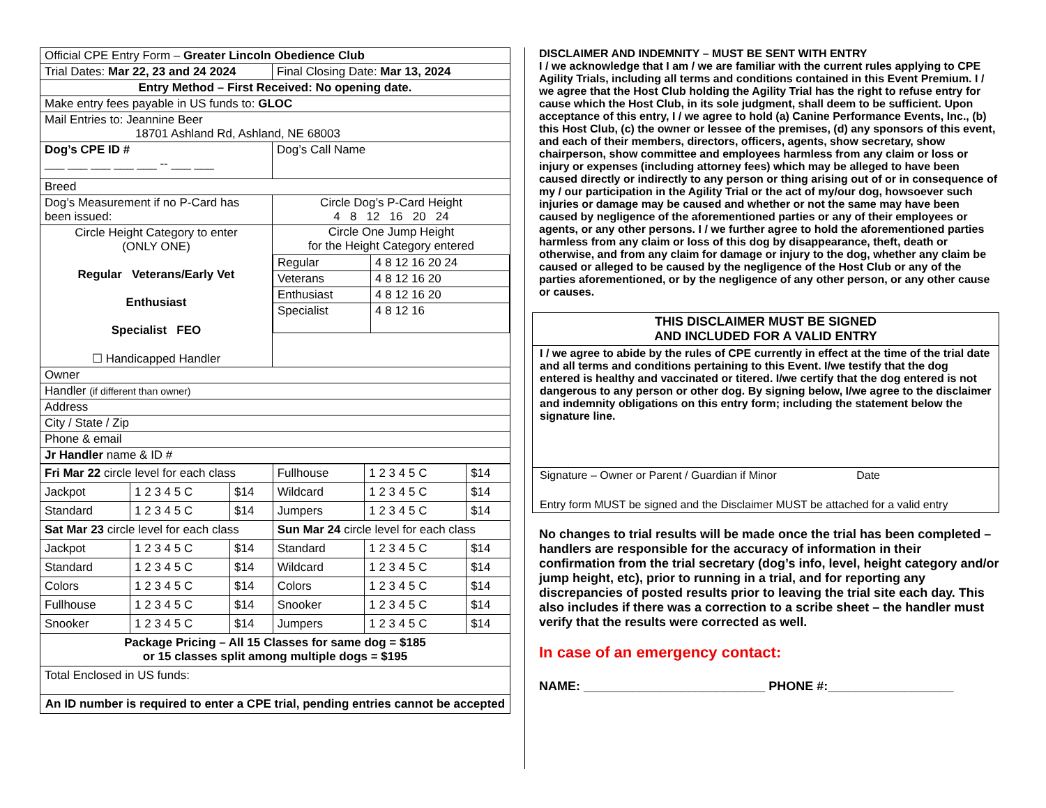| Official CPE Entry Form – Greater Lincoln Obedience Club | |
| Trial Dates: Mar 22, 23 and 24 2024 | Final Closing Date: Mar 13, 2024 |
| Entry Method – First Received: No opening date. | |
| Make entry fees payable in US funds to: GLOC | |
| Mail Entries to: Jeannine Beer 18701 Ashland Rd, Ashland, NE 68003 | |
| Dog’s CPE ID # ___ ___ ___ ___ ___ -- ___ ___ | Dog’s Call Name |
| Breed | |
| Dog’s Measurement if no P-Card has been issued: | Circle Dog’s P-Card Height 4 8 12 16 20 24 |
| Circle Height Category to enter (ONLY ONE) Regular Veterans/Early Vet Enthusiast Specialist FEO ☐ Handicapped Handler | Circle One Jump Height for the Height Category entered / Regular / 4 8 12 16 20 24 / / Veterans / 4 8 12 16 20 / / Enthusiast / 4 8 12 16 20 / / Specialist / 4 8 12 16 / |
| Owner | |
| Handler (if different than owner) | |
| Address | |
| City / State / Zip | |
| Phone & email | |
| Jr Handler name & ID # | |
| Fri Mar 22 circle level for each class | | | Fullhouse | 1 2 3 4 5 C | $14 |
| Jackpot | 1 2 3 4 5 C | $14 | Wildcard | 1 2 3 4 5 C | $14 |
| Standard | 1 2 3 4 5 C | $14 | Jumpers | 1 2 3 4 5 C | $14 |
| Sat Mar 23 circle level for each class | | | Sun Mar 24 circle level for each class | | |
| Jackpot | 1 2 3 4 5 C | $14 | Standard | 1 2 3 4 5 C | $14 |
| Standard | 1 2 3 4 5 C | $14 | Wildcard | 1 2 3 4 5 C | $14 |
| Colors | 1 2 3 4 5 C | $14 | Colors | 1 2 3 4 5 C | $14 |
| Fullhouse | 1 2 3 4 5 C | $14 | Snooker | 1 2 3 4 5 C | $14 |
| Snooker | 1 2 3 4 5 C | $14 | Jumpers | 1 2 3 4 5 C | $14 |
| Package Pricing – All 15 Classes for same dog = $185 or 15 classes split among multiple dogs = $195 | | | | | |
| Total Enclosed in US funds: | | | | | |
| An ID number is required to enter a CPE trial, pending entries cannot be accepted | | | | | |
DISCLAIMER AND INDEMNITY – MUST BE SENT WITH ENTRY
I / we acknowledge that I am / we are familiar with the current rules applying to CPE Agility Trials, including all terms and conditions contained in this Event Premium. I / we agree that the Host Club holding the Agility Trial has the right to refuse entry for cause which the Host Club, in its sole judgment, shall deem to be sufficient. Upon acceptance of this entry, I / we agree to hold (a) Canine Performance Events, Inc., (b) this Host Club, (c) the owner or lessee of the premises, (d) any sponsors of this event, and each of their members, directors, officers, agents, show secretary, show chairperson, show committee and employees harmless from any claim or loss or injury or expenses (including attorney fees) which may be alleged to have been caused directly or indirectly to any person or thing arising out of or in consequence of my / our participation in the Agility Trial or the act of my/our dog, howsoever such injuries or damage may be caused and whether or not the same may have been caused by negligence of the aforementioned parties or any of their employees or agents, or any other persons. I / we further agree to hold the aforementioned parties harmless from any claim or loss of this dog by disappearance, theft, death or otherwise, and from any claim for damage or injury to the dog, whether any claim be caused or alleged to be caused by the negligence of the Host Club or any of the parties aforementioned, or by the negligence of any other person, or any other cause or causes.
THIS DISCLAIMER MUST BE SIGNED
AND INCLUDED FOR A VALID ENTRY
I / we agree to abide by the rules of CPE currently in effect at the time of the trial date and all terms and conditions pertaining to this Event. I/we testify that the dog entered is healthy and vaccinated or titered. I/we certify that the dog entered is not dangerous to any person or other dog. By signing below, I/we agree to the disclaimer and indemnity obligations on this entry form; including the statement below the signature line.
Signature – Owner or Parent / Guardian if Minor Date
Entry form MUST be signed and the Disclaimer MUST be attached for a valid entry
No changes to trial results will be made once the trial has been completed – handlers are responsible for the accuracy of information in their confirmation from the trial secretary (dog’s info, level, height category and/or jump height, etc), prior to running in a trial, and for reporting any discrepancies of posted results prior to leaving the trial site each day. This also includes if there was a correction to a scribe sheet – the handler must verify that the results were corrected as well.
In case of an emergency contact:
NAME: __________________________ PHONE #:__________________